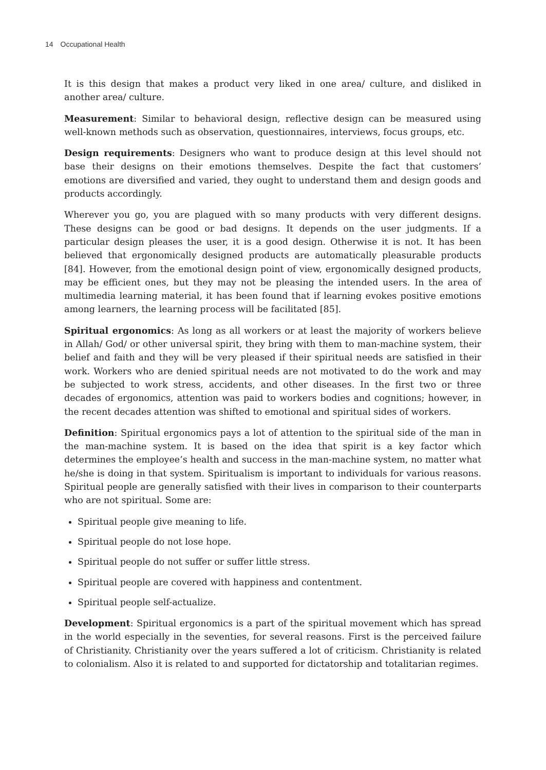14 Occupational Health
It is this design that makes a product very liked in one area/ culture, and disliked in another area/ culture.
Measurement: Similar to behavioral design, reflective design can be measured using well-known methods such as observation, questionnaires, interviews, focus groups, etc.
Design requirements: Designers who want to produce design at this level should not base their designs on their emotions themselves. Despite the fact that customers’ emotions are diversified and varied, they ought to understand them and design goods and products accordingly.
Wherever you go, you are plagued with so many products with very different designs. These designs can be good or bad designs. It depends on the user judgments. If a particular design pleases the user, it is a good design. Otherwise it is not. It has been believed that ergonomically designed products are automatically pleasurable products [84]. However, from the emotional design point of view, ergonomically designed products, may be efficient ones, but they may not be pleasing the intended users. In the area of multimedia learning material, it has been found that if learning evokes positive emotions among learners, the learning process will be facilitated [85].
Spiritual ergonomics: As long as all workers or at least the majority of workers believe in Allah/ God/ or other universal spirit, they bring with them to man-machine system, their belief and faith and they will be very pleased if their spiritual needs are satisfied in their work. Workers who are denied spiritual needs are not motivated to do the work and may be subjected to work stress, accidents, and other diseases. In the first two or three decades of ergonomics, attention was paid to workers bodies and cognitions; however, in the recent decades attention was shifted to emotional and spiritual sides of workers.
Definition: Spiritual ergonomics pays a lot of attention to the spiritual side of the man in the man-machine system. It is based on the idea that spirit is a key factor which determines the employee’s health and success in the man-machine system, no matter what he/she is doing in that system. Spiritualism is important to individuals for various reasons. Spiritual people are generally satisfied with their lives in comparison to their counterparts who are not spiritual. Some are:
Spiritual people give meaning to life.
Spiritual people do not lose hope.
Spiritual people do not suffer or suffer little stress.
Spiritual people are covered with happiness and contentment.
Spiritual people self-actualize.
Development: Spiritual ergonomics is a part of the spiritual movement which has spread in the world especially in the seventies, for several reasons. First is the perceived failure of Christianity. Christianity over the years suffered a lot of criticism. Christianity is related to colonialism. Also it is related to and supported for dictatorship and totalitarian regimes.